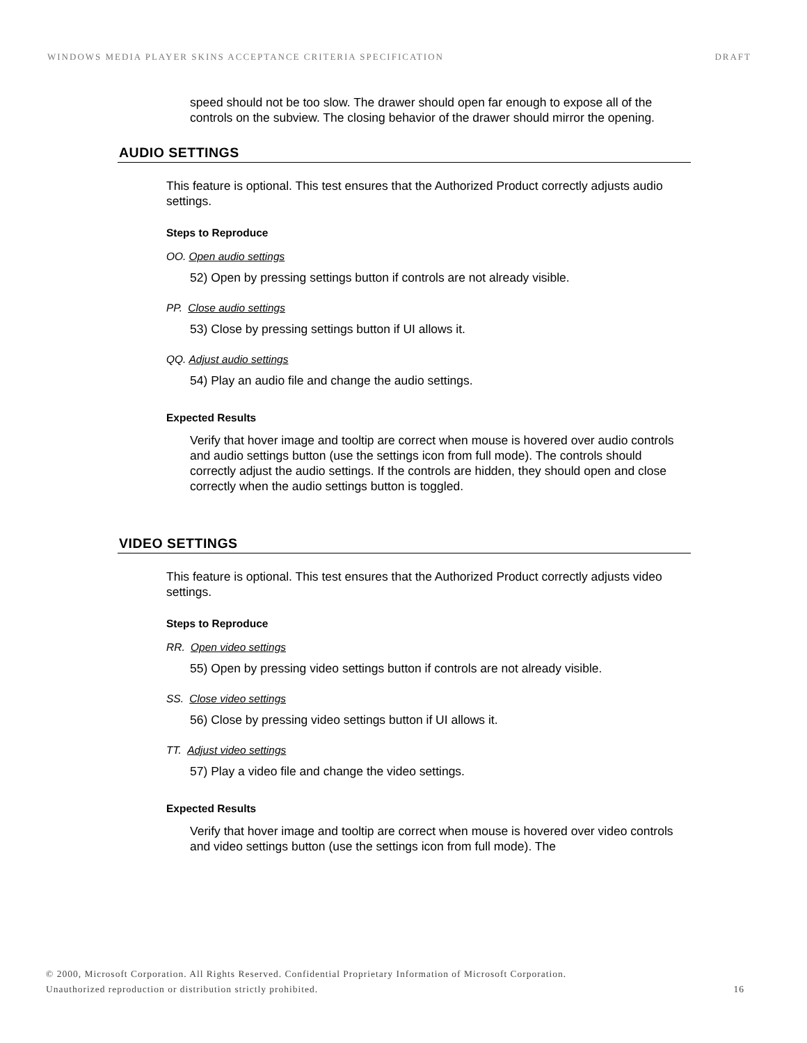WINDOWS MEDIA PLAYER SKINS ACCEPTANCE CRITERIA SPECIFICATION
DRAFT
speed should not be too slow. The drawer should open far enough to expose all of the controls on the subview. The closing behavior of the drawer should mirror the opening.
AUDIO SETTINGS
This feature is optional. This test ensures that the Authorized Product correctly adjusts audio settings.
Steps to Reproduce
OO. Open audio settings
52) Open by pressing settings button if controls are not already visible.
PP. Close audio settings
53) Close by pressing settings button if UI allows it.
QQ. Adjust audio settings
54) Play an audio file and change the audio settings.
Expected Results
Verify that hover image and tooltip are correct when mouse is hovered over audio controls and audio settings button (use the settings icon from full mode). The controls should correctly adjust the audio settings. If the controls are hidden, they should open and close correctly when the audio settings button is toggled.
VIDEO SETTINGS
This feature is optional. This test ensures that the Authorized Product correctly adjusts video settings.
Steps to Reproduce
RR. Open video settings
55) Open by pressing video settings button if controls are not already visible.
SS. Close video settings
56) Close by pressing video settings button if UI allows it.
TT. Adjust video settings
57) Play a video file and change the video settings.
Expected Results
Verify that hover image and tooltip are correct when mouse is hovered over video controls and video settings button (use the settings icon from full mode). The
© 2000, Microsoft Corporation. All Rights Reserved. Confidential Proprietary Information of Microsoft Corporation.
Unauthorized reproduction or distribution strictly prohibited. 16